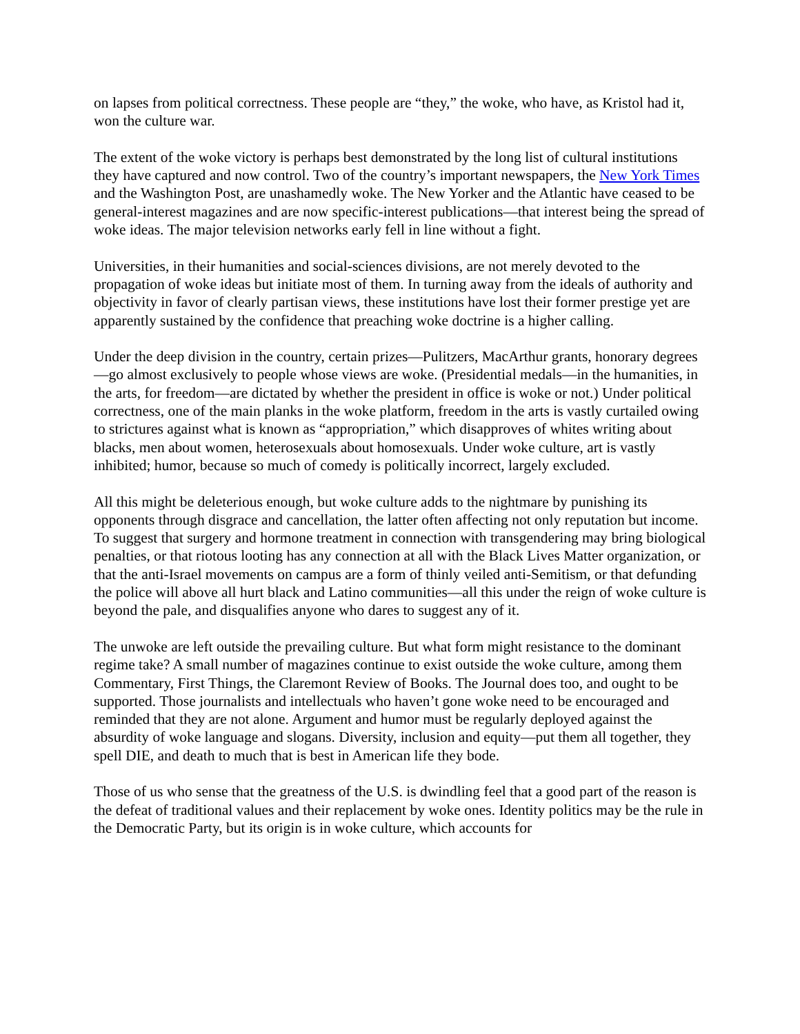on lapses from political correctness. These people are “they,” the woke, who have, as Kristol had it, won the culture war.
The extent of the woke victory is perhaps best demonstrated by the long list of cultural institutions they have captured and now control. Two of the country’s important newspapers, the New York Times and the Washington Post, are unashamedly woke. The New Yorker and the Atlantic have ceased to be general-interest magazines and are now specific-interest publications—that interest being the spread of woke ideas. The major television networks early fell in line without a fight.
Universities, in their humanities and social-sciences divisions, are not merely devoted to the propagation of woke ideas but initiate most of them. In turning away from the ideals of authority and objectivity in favor of clearly partisan views, these institutions have lost their former prestige yet are apparently sustained by the confidence that preaching woke doctrine is a higher calling.
Under the deep division in the country, certain prizes—Pulitzers, MacArthur grants, honorary degrees—go almost exclusively to people whose views are woke. (Presidential medals—in the humanities, in the arts, for freedom—are dictated by whether the president in office is woke or not.) Under political correctness, one of the main planks in the woke platform, freedom in the arts is vastly curtailed owing to strictures against what is known as “appropriation,” which disapproves of whites writing about blacks, men about women, heterosexuals about homosexuals. Under woke culture, art is vastly inhibited; humor, because so much of comedy is politically incorrect, largely excluded.
All this might be deleterious enough, but woke culture adds to the nightmare by punishing its opponents through disgrace and cancellation, the latter often affecting not only reputation but income. To suggest that surgery and hormone treatment in connection with transgendering may bring biological penalties, or that riotous looting has any connection at all with the Black Lives Matter organization, or that the anti-Israel movements on campus are a form of thinly veiled anti-Semitism, or that defunding the police will above all hurt black and Latino communities—all this under the reign of woke culture is beyond the pale, and disqualifies anyone who dares to suggest any of it.
The unwoke are left outside the prevailing culture. But what form might resistance to the dominant regime take? A small number of magazines continue to exist outside the woke culture, among them Commentary, First Things, the Claremont Review of Books. The Journal does too, and ought to be supported. Those journalists and intellectuals who haven’t gone woke need to be encouraged and reminded that they are not alone. Argument and humor must be regularly deployed against the absurdity of woke language and slogans. Diversity, inclusion and equity—put them all together, they spell DIE, and death to much that is best in American life they bode.
Those of us who sense that the greatness of the U.S. is dwindling feel that a good part of the reason is the defeat of traditional values and their replacement by woke ones. Identity politics may be the rule in the Democratic Party, but its origin is in woke culture, which accounts for